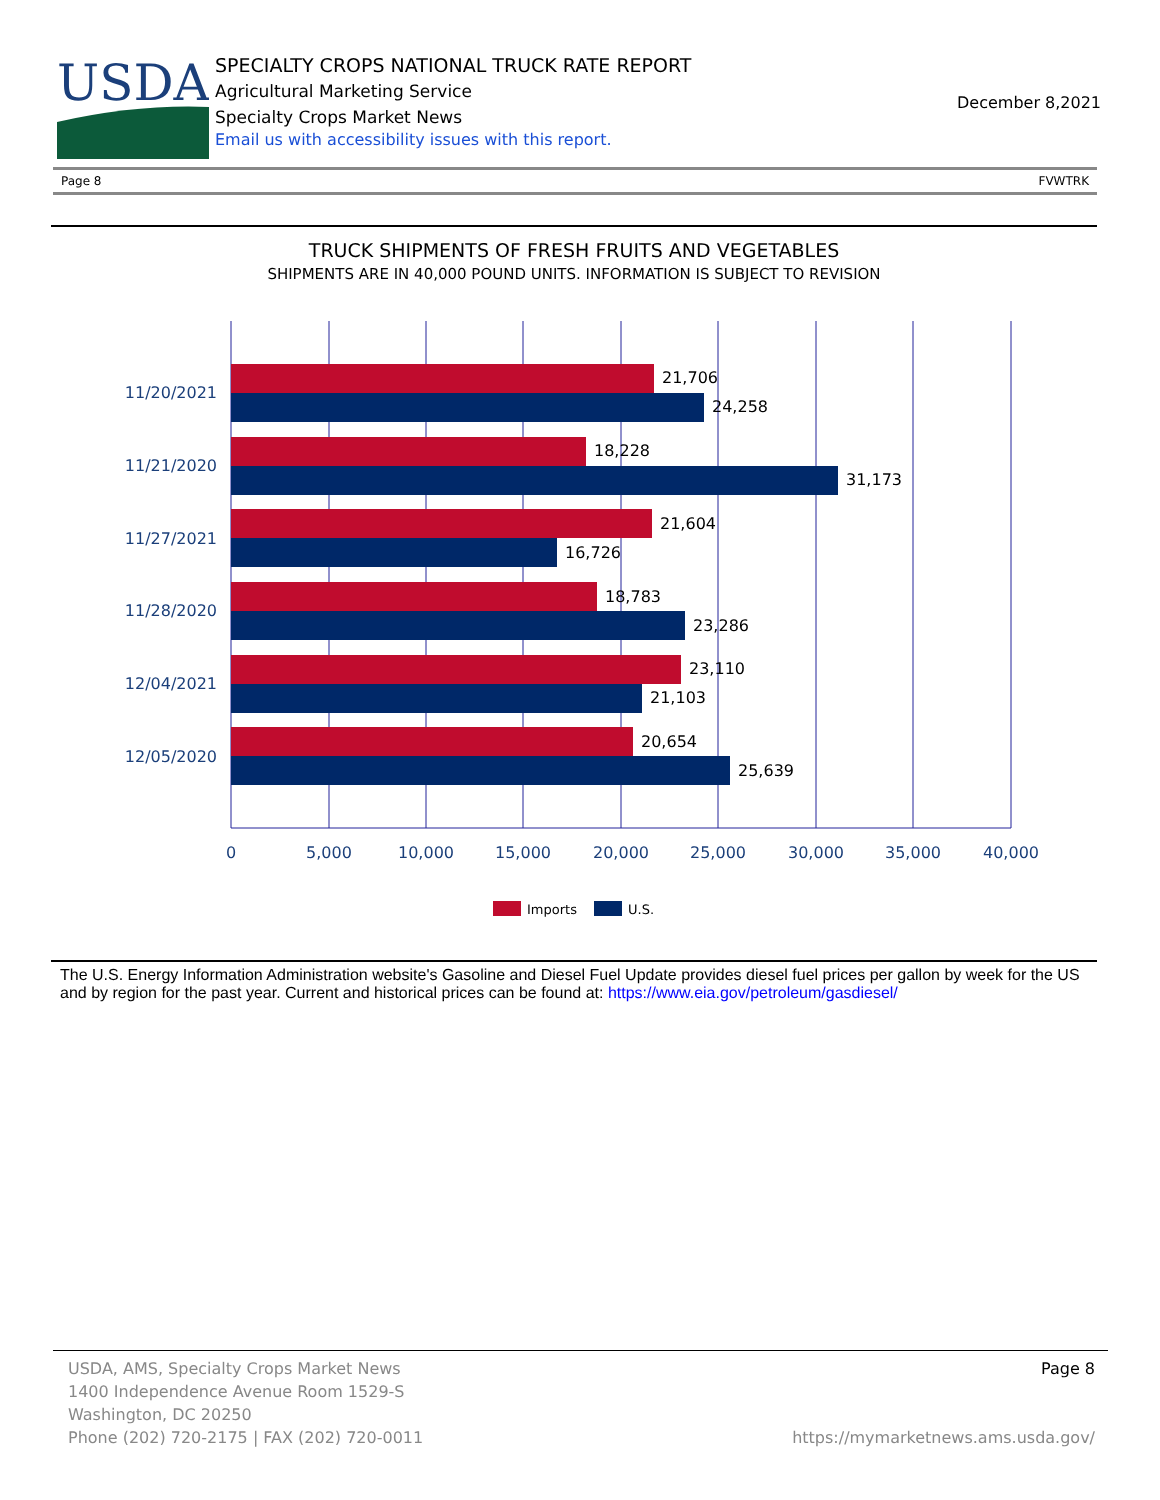USDA
SPECIALTY CROPS NATIONAL TRUCK RATE REPORT
Agricultural Marketing Service
Specialty Crops Market News
Email us with accessibility issues with this report.
December 8,2021
Page 8 FVWTRK
TRUCK SHIPMENTS OF FRESH FRUITS AND VEGETABLES
SHIPMENTS ARE IN 40,000 POUND UNITS. INFORMATION IS SUBJECT TO REVISION
21,706
24,258
18,228
31,173
21,604
16,726
18,783
23,286
23,110
21,103
20,654
25,639
11/20/2021
11/21/2020
11/27/2021
11/28/2020
12/04/2021
12/05/2020
0
5,000
10,000
15,000
20,000
25,000
30,000
35,000
40,000
Imports
U.S.
The U.S. Energy Information Administration website's Gasoline and Diesel Fuel Update provides diesel fuel prices per gallon by week for the US and by region for the past year. Current and historical prices can be found at: https://www.eia.gov/petroleum/gasdiesel/
USDA, AMS, Specialty Crops Market News
1400 Independence Avenue Room 1529-S
Washington, DC 20250
Phone (202) 720-2175 | FAX (202) 720-0011
Page 8
https://mymarketnews.ams.usda.gov/